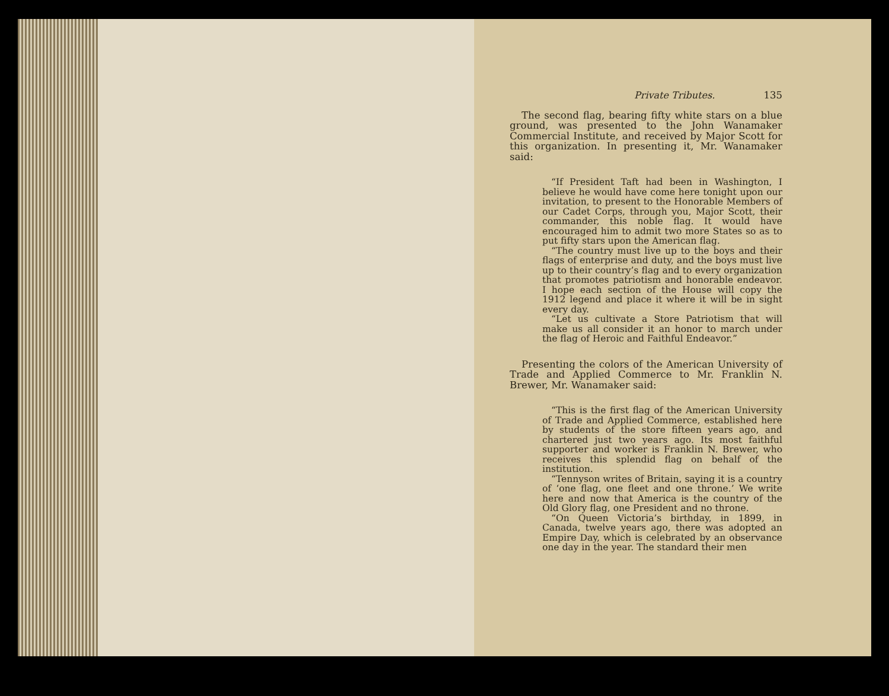Private Tributes. 135
The second flag, bearing fifty white stars on a blue ground, was presented to the John Wanamaker Commercial Institute, and received by Major Scott for this organization. In presenting it, Mr. Wanamaker said:
“If President Taft had been in Washington, I believe he would have come here tonight upon our invitation, to present to the Honorable Members of our Cadet Corps, through you, Major Scott, their commander, this noble flag. It would have encouraged him to admit two more States so as to put fifty stars upon the American flag.
“The country must live up to the boys and their flags of enterprise and duty, and the boys must live up to their country’s flag and to every organization that promotes patriotism and honorable endeavor. I hope each section of the House will copy the 1912 legend and place it where it will be in sight every day.
“Let us cultivate a Store Patriotism that will make us all consider it an honor to march under the flag of Heroic and Faithful Endeavor.”
Presenting the colors of the American University of Trade and Applied Commerce to Mr. Franklin N. Brewer, Mr. Wanamaker said:
“This is the first flag of the American University of Trade and Applied Commerce, established here by students of the store fifteen years ago, and chartered just two years ago. Its most faithful supporter and worker is Franklin N. Brewer, who receives this splendid flag on behalf of the institution.
“Tennyson writes of Britain, saying it is a country of ‘one flag, one fleet and one throne.’ We write here and now that America is the country of the Old Glory flag, one President and no throne.
“On Queen Victoria’s birthday, in 1899, in Canada, twelve years ago, there was adopted an Empire Day, which is celebrated by an observance one day in the year. The standard their men